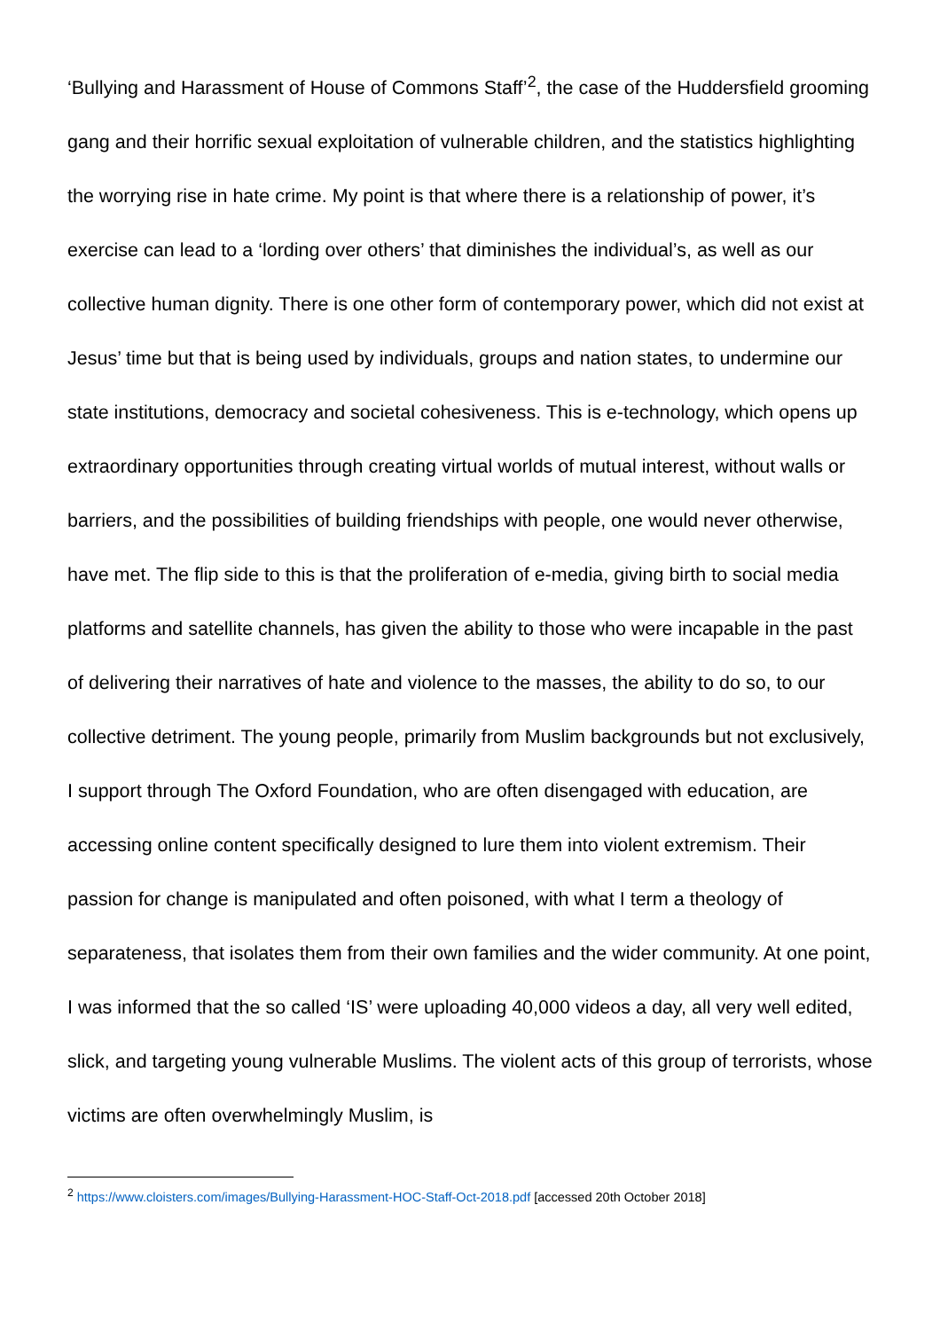‘Bullying and Harassment of House of Commons Staff’<sup>2</sup>, the case of the Huddersfield grooming gang and their horrific sexual exploitation of vulnerable children, and the statistics highlighting the worrying rise in hate crime. My point is that where there is a relationship of power, it’s exercise can lead to a ‘lording over others’ that diminishes the individual’s, as well as our collective human dignity. There is one other form of contemporary power, which did not exist at Jesus’ time but that is being used by individuals, groups and nation states, to undermine our state institutions, democracy and societal cohesiveness. This is e-technology, which opens up extraordinary opportunities through creating virtual worlds of mutual interest, without walls or barriers, and the possibilities of building friendships with people, one would never otherwise, have met. The flip side to this is that the proliferation of e-media, giving birth to social media platforms and satellite channels, has given the ability to those who were incapable in the past of delivering their narratives of hate and violence to the masses, the ability to do so, to our collective detriment. The young people, primarily from Muslim backgrounds but not exclusively, I support through The Oxford Foundation, who are often disengaged with education, are accessing online content specifically designed to lure them into violent extremism. Their passion for change is manipulated and often poisoned, with what I term a theology of separateness, that isolates them from their own families and the wider community. At one point, I was informed that the so called ‘IS’ were uploading 40,000 videos a day, all very well edited, slick, and targeting young vulnerable Muslims. The violent acts of this group of terrorists, whose victims are often overwhelmingly Muslim, is
<sup>2</sup> https://www.cloisters.com/images/Bullying-Harassment-HOC-Staff-Oct-2018.pdf [accessed 20th October 2018]